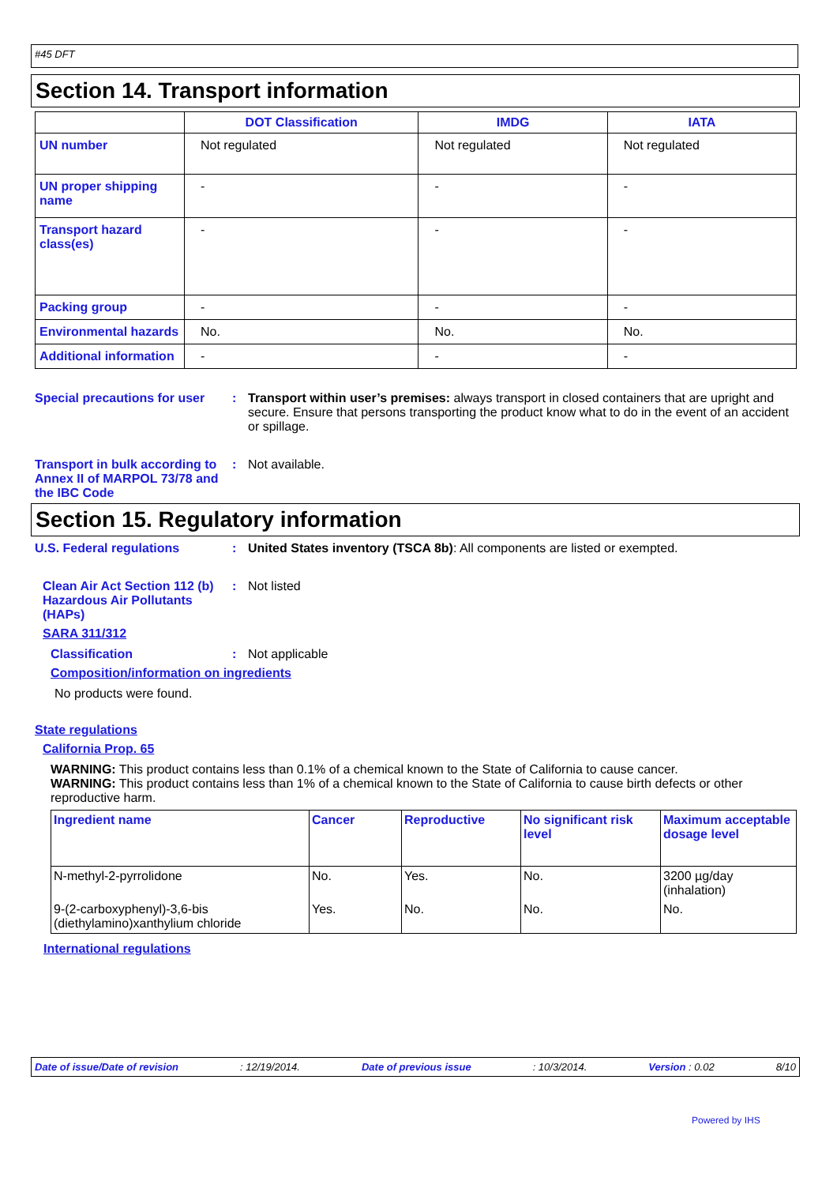#45 DFT
Section 14. Transport information
| | DOT Classification | IMDG | IATA |
| --- | --- | --- | --- |
| UN number | Not regulated | Not regulated | Not regulated |
| UN proper shipping name | - | - | - |
| Transport hazard class(es) | - | - | - |
| Packing group | - | - | - |
| Environmental hazards | No. | No. | No. |
| Additional information | - | - | - |
Special precautions for user
: Transport within user’s premises: always transport in closed containers that are upright and secure. Ensure that persons transporting the product know what to do in the event of an accident or spillage.
Transport in bulk according to Annex II of MARPOL 73/78 and the IBC Code
: Not available.
Section 15. Regulatory information
U.S. Federal regulations : United States inventory (TSCA 8b): All components are listed or exempted.
Clean Air Act Section 112 (b) Hazardous Air Pollutants (HAPs)
: Not listed
SARA 311/312
Classification : Not applicable
Composition/information on ingredients
No products were found.
State regulations
California Prop. 65
WARNING: This product contains less than 0.1% of a chemical known to the State of California to cause cancer.
WARNING: This product contains less than 1% of a chemical known to the State of California to cause birth defects or other reproductive harm.
| Ingredient name | Cancer | Reproductive | No significant risk level | Maximum acceptable dosage level |
| --- | --- | --- | --- | --- |
| N-methyl-2-pyrrolidone | No. | Yes. | No. | 3200 µg/day (inhalation) |
| 9-(2-carboxyphenyl)-3,6-bis (diethylamino)xanthylium chloride | Yes. | No. | No. | No. |
International regulations
Date of issue/Date of revision: 12/19/2014. Date of previous issue: 10/3/2014. Version : 0.02 8/10
Powered by IHS